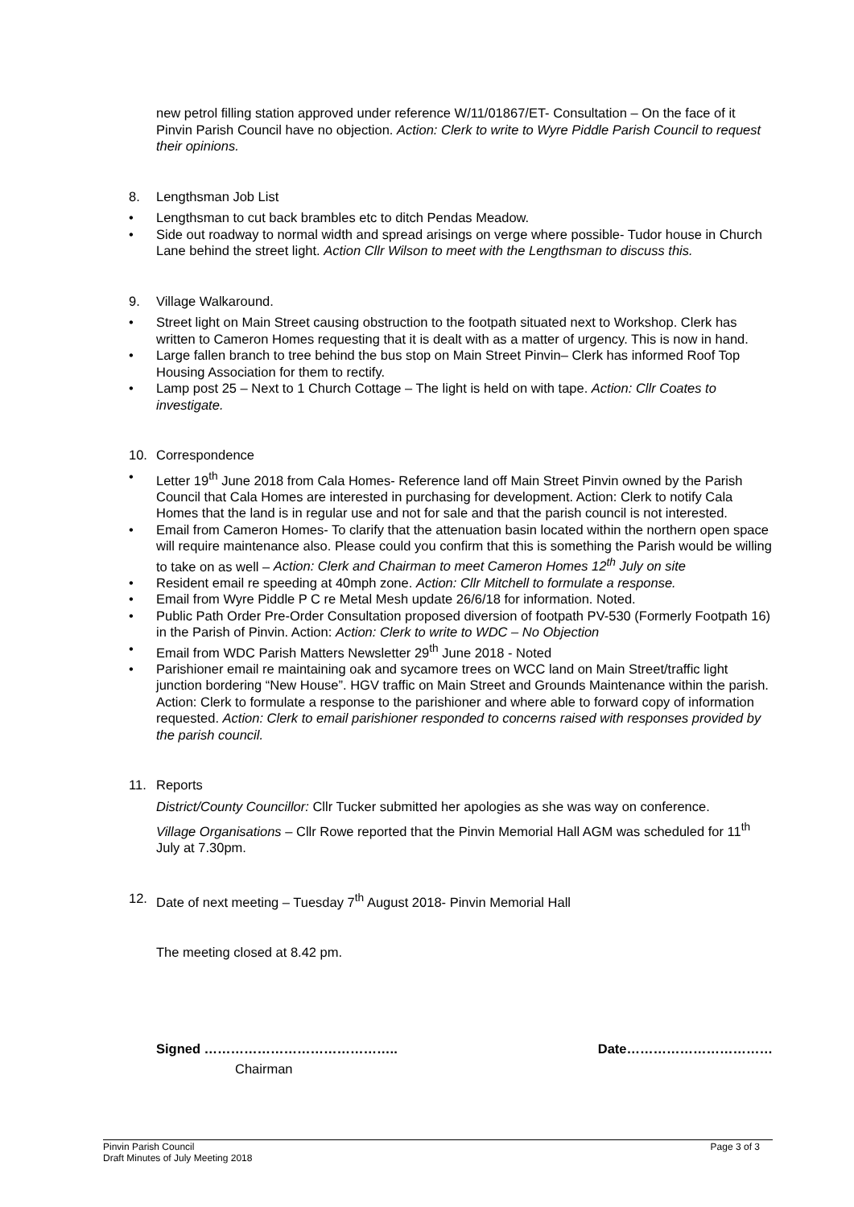new petrol filling station approved under reference W/11/01867/ET- Consultation – On the face of it Pinvin Parish Council have no objection. Action: Clerk to write to Wyre Piddle Parish Council to request their opinions.
8. Lengthsman Job List
• Lengthsman to cut back brambles etc to ditch Pendas Meadow.
• Side out roadway to normal width and spread arisings on verge where possible- Tudor house in Church Lane behind the street light. Action Cllr Wilson to meet with the Lengthsman to discuss this.
9. Village Walkaround.
• Street light on Main Street causing obstruction to the footpath situated next to Workshop. Clerk has written to Cameron Homes requesting that it is dealt with as a matter of urgency. This is now in hand.
• Large fallen branch to tree behind the bus stop on Main Street Pinvin– Clerk has informed Roof Top Housing Association for them to rectify.
• Lamp post 25 – Next to 1 Church Cottage – The light is held on with tape. Action: Cllr Coates to investigate.
10. Correspondence
• Letter 19<sup>th</sup> June 2018 from Cala Homes- Reference land off Main Street Pinvin owned by the Parish Council that Cala Homes are interested in purchasing for development. Action: Clerk to notify Cala Homes that the land is in regular use and not for sale and that the parish council is not interested.
• Email from Cameron Homes- To clarify that the attenuation basin located within the northern open space will require maintenance also. Please could you confirm that this is something the Parish would be willing to take on as well – Action: Clerk and Chairman to meet Cameron Homes 12<sup>th</sup> July on site
• Resident email re speeding at 40mph zone. Action: Cllr Mitchell to formulate a response.
• Email from Wyre Piddle P C re Metal Mesh update 26/6/18 for information. Noted.
• Public Path Order Pre-Order Consultation proposed diversion of footpath PV-530 (Formerly Footpath 16) in the Parish of Pinvin. Action: Action: Clerk to write to WDC – No Objection
• Email from WDC Parish Matters Newsletter 29<sup>th</sup> June 2018 - Noted
• Parishioner email re maintaining oak and sycamore trees on WCC land on Main Street/traffic light junction bordering “New House”. HGV traffic on Main Street and Grounds Maintenance within the parish. Action: Clerk to formulate a response to the parishioner and where able to forward copy of information requested. Action: Clerk to email parishioner responded to concerns raised with responses provided by the parish council.
11. Reports
District/County Councillor: Cllr Tucker submitted her apologies as she was way on conference.
Village Organisations – Cllr Rowe reported that the Pinvin Memorial Hall AGM was scheduled for 11<sup>th</sup> July at 7.30pm.
12. Date of next meeting – Tuesday 7<sup>th</sup> August 2018- Pinvin Memorial Hall
The meeting closed at 8.42 pm.
Signed …………………………………….. Date……………………………
Chairman
Pinvin Parish Council Page 3 of 3
Draft Minutes of July Meeting 2018